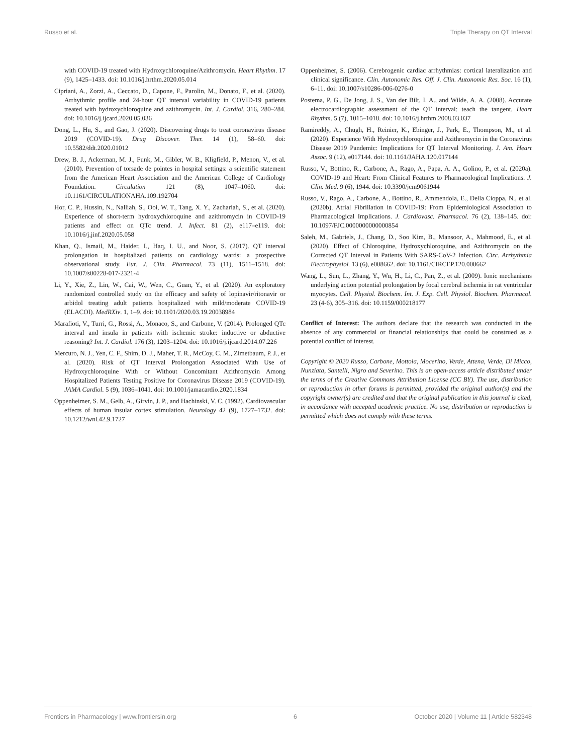Russo et al. Triple Therapy on QT Interval
with COVID-19 treated with Hydroxychloroquine/Azithromycin. Heart Rhythm. 17 (9), 1425–1433. doi: 10.1016/j.hrthm.2020.05.014
Cipriani, A., Zorzi, A., Ceccato, D., Capone, F., Parolin, M., Donato, F., et al. (2020). Arrhythmic profile and 24-hour QT interval variability in COVID-19 patients treated with hydroxychloroquine and azithromycin. Int. J. Cardiol. 316, 280–284. doi: 10.1016/j.ijcard.2020.05.036
Dong, L., Hu, S., and Gao, J. (2020). Discovering drugs to treat coronavirus disease 2019 (COVID-19). Drug Discover. Ther. 14 (1), 58–60. doi: 10.5582/ddt.2020.01012
Drew, B. J., Ackerman, M. J., Funk, M., Gibler, W. B., Kligfield, P., Menon, V., et al. (2010). Prevention of torsade de pointes in hospital settings: a scientific statement from the American Heart Association and the American College of Cardiology Foundation. Circulation 121 (8), 1047–1060. doi: 10.1161/CIRCULATIONAHA.109.192704
Hor, C. P., Hussin, N., Nalliah, S., Ooi, W. T., Tang, X. Y., Zachariah, S., et al. (2020). Experience of short-term hydroxychloroquine and azithromycin in COVID-19 patients and effect on QTc trend. J. Infect. 81 (2), e117–e119. doi: 10.1016/j.jinf.2020.05.058
Khan, Q., Ismail, M., Haider, I., Haq, I. U., and Noor, S. (2017). QT interval prolongation in hospitalized patients on cardiology wards: a prospective observational study. Eur. J. Clin. Pharmacol. 73 (11), 1511–1518. doi: 10.1007/s00228-017-2321-4
Li, Y., Xie, Z., Lin, W., Cai, W., Wen, C., Guan, Y., et al. (2020). An exploratory randomized controlled study on the efficacy and safety of lopinavir/ritonavir or arbidol treating adult patients hospitalized with mild/moderate COVID-19 (ELACOI). MedRXiv. 1, 1–9. doi: 10.1101/2020.03.19.20038984
Marafioti, V., Turri, G., Rossi, A., Monaco, S., and Carbone, V. (2014). Prolonged QTc interval and insula in patients with ischemic stroke: inductive or abductive reasoning? Int. J. Cardiol. 176 (3), 1203–1204. doi: 10.1016/j.ijcard.2014.07.226
Mercuro, N. J., Yen, C. F., Shim, D. J., Maher, T. R., McCoy, C. M., Zimetbaum, P. J., et al. (2020). Risk of QT Interval Prolongation Associated With Use of Hydroxychloroquine With or Without Concomitant Azithromycin Among Hospitalized Patients Testing Positive for Coronavirus Disease 2019 (COVID-19). JAMA Cardiol. 5 (9), 1036–1041. doi: 10.1001/jamacardio.2020.1834
Oppenheimer, S. M., Gelb, A., Girvin, J. P., and Hachinski, V. C. (1992). Cardiovascular effects of human insular cortex stimulation. Neurology 42 (9), 1727–1732. doi: 10.1212/wnl.42.9.1727
Oppenheimer, S. (2006). Cerebrogenic cardiac arrhythmias: cortical lateralization and clinical significance. Clin. Autonomic Res. Off. J. Clin. Autonomic Res. Soc. 16 (1), 6–11. doi: 10.1007/s10286-006-0276-0
Postema, P. G., De Jong, J. S., Van der Bilt, I. A., and Wilde, A. A. (2008). Accurate electrocardiographic assessment of the QT interval: teach the tangent. Heart Rhythm. 5 (7), 1015–1018. doi: 10.1016/j.hrthm.2008.03.037
Ramireddy, A., Chugh, H., Reinier, K., Ebinger, J., Park, E., Thompson, M., et al. (2020). Experience With Hydroxychloroquine and Azithromycin in the Coronavirus Disease 2019 Pandemic: Implications for QT Interval Monitoring. J. Am. Heart Assoc. 9 (12), e017144. doi: 10.1161/JAHA.120.017144
Russo, V., Bottino, R., Carbone, A., Rago, A., Papa, A. A., Golino, P., et al. (2020a). COVID-19 and Heart: From Clinical Features to Pharmacological Implications. J. Clin. Med. 9 (6), 1944. doi: 10.3390/jcm9061944
Russo, V., Rago, A., Carbone, A., Bottino, R., Ammendola, E., Della Cioppa, N., et al. (2020b). Atrial Fibrillation in COVID-19: From Epidemiological Association to Pharmacological Implications. J. Cardiovasc. Pharmacol. 76 (2), 138–145. doi: 10.1097/FJC.0000000000000854
Saleh, M., Gabriels, J., Chang, D., Soo Kim, B., Mansoor, A., Mahmood, E., et al. (2020). Effect of Chloroquine, Hydroxychloroquine, and Azithromycin on the Corrected QT Interval in Patients With SARS-CoV-2 Infection. Circ. Arrhythmia Electrophysiol. 13 (6), e008662. doi: 10.1161/CIRCEP.120.008662
Wang, L., Sun, L., Zhang, Y., Wu, H., Li, C., Pan, Z., et al. (2009). Ionic mechanisms underlying action potential prolongation by focal cerebral ischemia in rat ventricular myocytes. Cell. Physiol. Biochem. Int. J. Exp. Cell. Physiol. Biochem. Pharmacol. 23 (4-6), 305–316. doi: 10.1159/000218177
Conflict of Interest: The authors declare that the research was conducted in the absence of any commercial or financial relationships that could be construed as a potential conflict of interest.
Copyright © 2020 Russo, Carbone, Mottola, Mocerino, Verde, Attena, Verde, Di Micco, Nunziata, Santelli, Nigro and Severino. This is an open-access article distributed under the terms of the Creative Commons Attribution License (CC BY). The use, distribution or reproduction in other forums is permitted, provided the original author(s) and the copyright owner(s) are credited and that the original publication in this journal is cited, in accordance with accepted academic practice. No use, distribution or reproduction is permitted which does not comply with these terms.
Frontiers in Pharmacology | www.frontiersin.org 6 October 2020 | Volume 11 | Article 582348